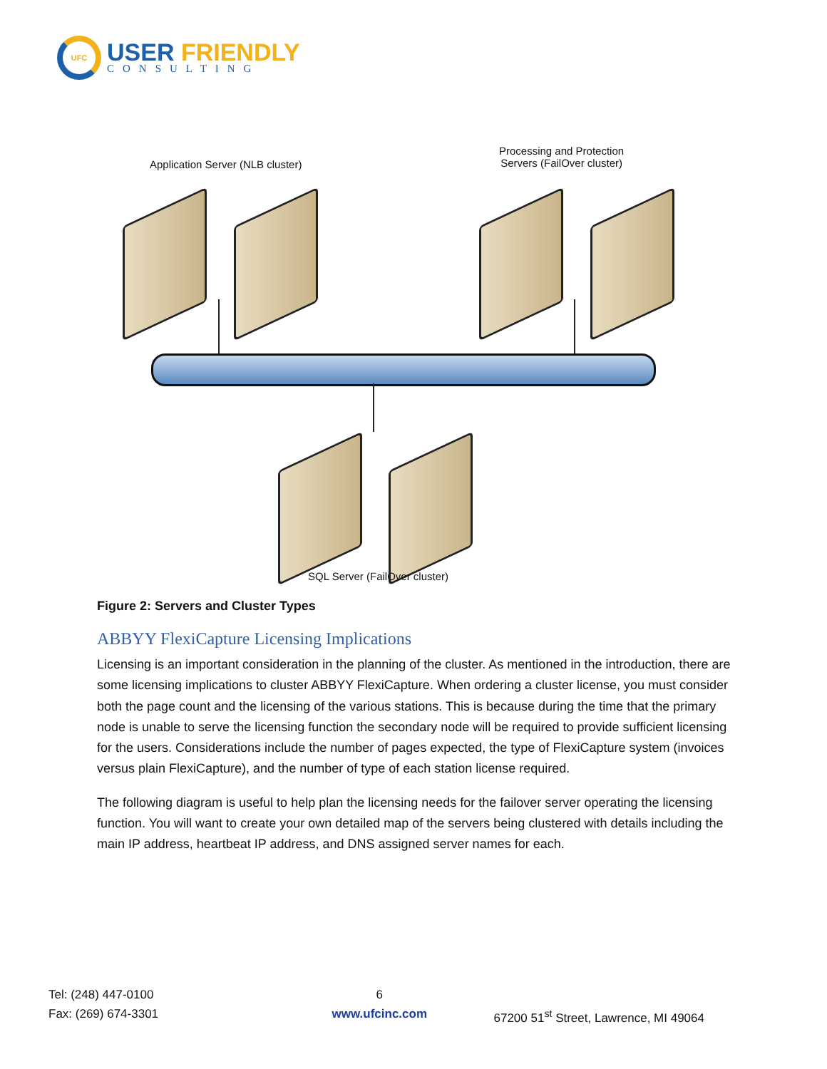UFC
USER FRIENDLY
CONSULTING
Application Server (NLB cluster)
Processing and Protection
Servers (FailOver cluster)
SQL Server (FailOver cluster)
Figure 2: Servers and Cluster Types
ABBYY FlexiCapture Licensing Implications
Licensing is an important consideration in the planning of the cluster. As mentioned in the introduction, there are some licensing implications to cluster ABBYY FlexiCapture. When ordering a cluster license, you must consider both the page count and the licensing of the various stations. This is because during the time that the primary node is unable to serve the licensing function the secondary node will be required to provide sufficient licensing for the users. Considerations include the number of pages expected, the type of FlexiCapture system (invoices versus plain FlexiCapture), and the number of type of each station license required.
The following diagram is useful to help plan the licensing needs for the failover server operating the licensing function. You will want to create your own detailed map of the servers being clustered with details including the main IP address, heartbeat IP address, and DNS assigned server names for each.
Tel: (248) 447-0100
Fax: (269) 674-3301
6
www.ufcinc.com
67200 51<sup>st</sup> Street, Lawrence, MI 49064